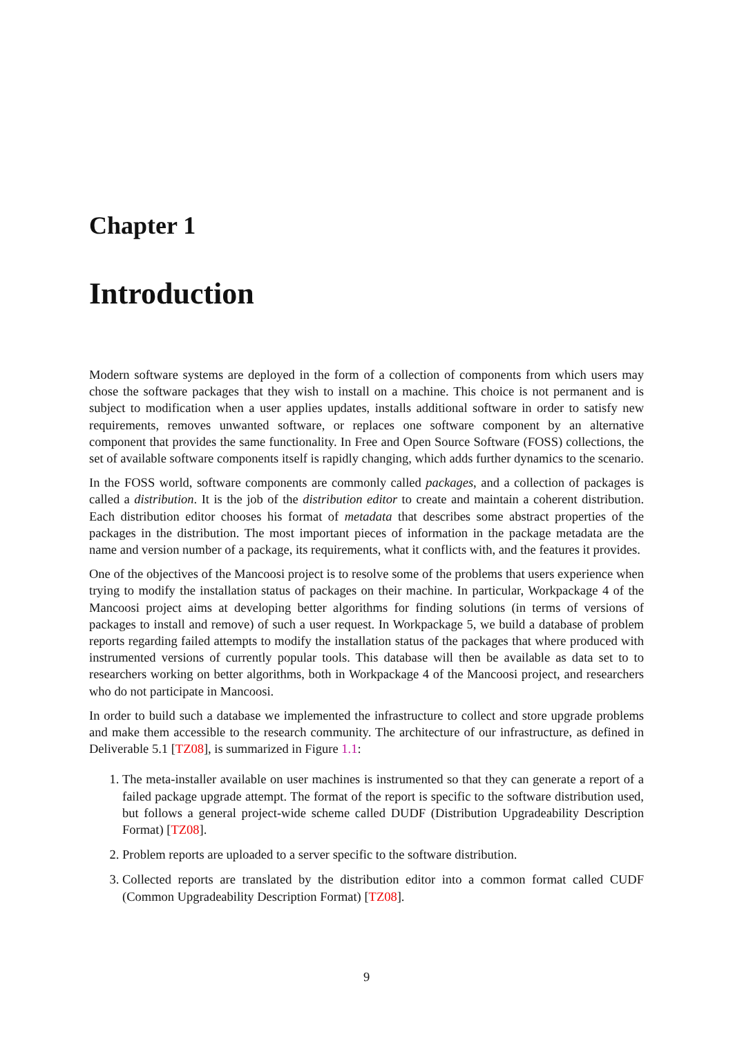Chapter 1
Introduction
Modern software systems are deployed in the form of a collection of components from which users may chose the software packages that they wish to install on a machine. This choice is not permanent and is subject to modification when a user applies updates, installs additional software in order to satisfy new requirements, removes unwanted software, or replaces one software component by an alternative component that provides the same functionality. In Free and Open Source Software (FOSS) collections, the set of available software components itself is rapidly changing, which adds further dynamics to the scenario.
In the FOSS world, software components are commonly called packages, and a collection of packages is called a distribution. It is the job of the distribution editor to create and maintain a coherent distribution. Each distribution editor chooses his format of metadata that describes some abstract properties of the packages in the distribution. The most important pieces of information in the package metadata are the name and version number of a package, its requirements, what it conflicts with, and the features it provides.
One of the objectives of the Mancoosi project is to resolve some of the problems that users experience when trying to modify the installation status of packages on their machine. In particular, Workpackage 4 of the Mancoosi project aims at developing better algorithms for finding solutions (in terms of versions of packages to install and remove) of such a user request. In Workpackage 5, we build a database of problem reports regarding failed attempts to modify the installation status of the packages that where produced with instrumented versions of currently popular tools. This database will then be available as data set to to researchers working on better algorithms, both in Workpackage 4 of the Mancoosi project, and researchers who do not participate in Mancoosi.
In order to build such a database we implemented the infrastructure to collect and store upgrade problems and make them accessible to the research community. The architecture of our infrastructure, as defined in Deliverable 5.1 [TZ08], is summarized in Figure 1.1:
1. The meta-installer available on user machines is instrumented so that they can generate a report of a failed package upgrade attempt. The format of the report is specific to the software distribution used, but follows a general project-wide scheme called DUDF (Distribution Upgradeability Description Format) [TZ08].
2. Problem reports are uploaded to a server specific to the software distribution.
3. Collected reports are translated by the distribution editor into a common format called CUDF (Common Upgradeability Description Format) [TZ08].
9